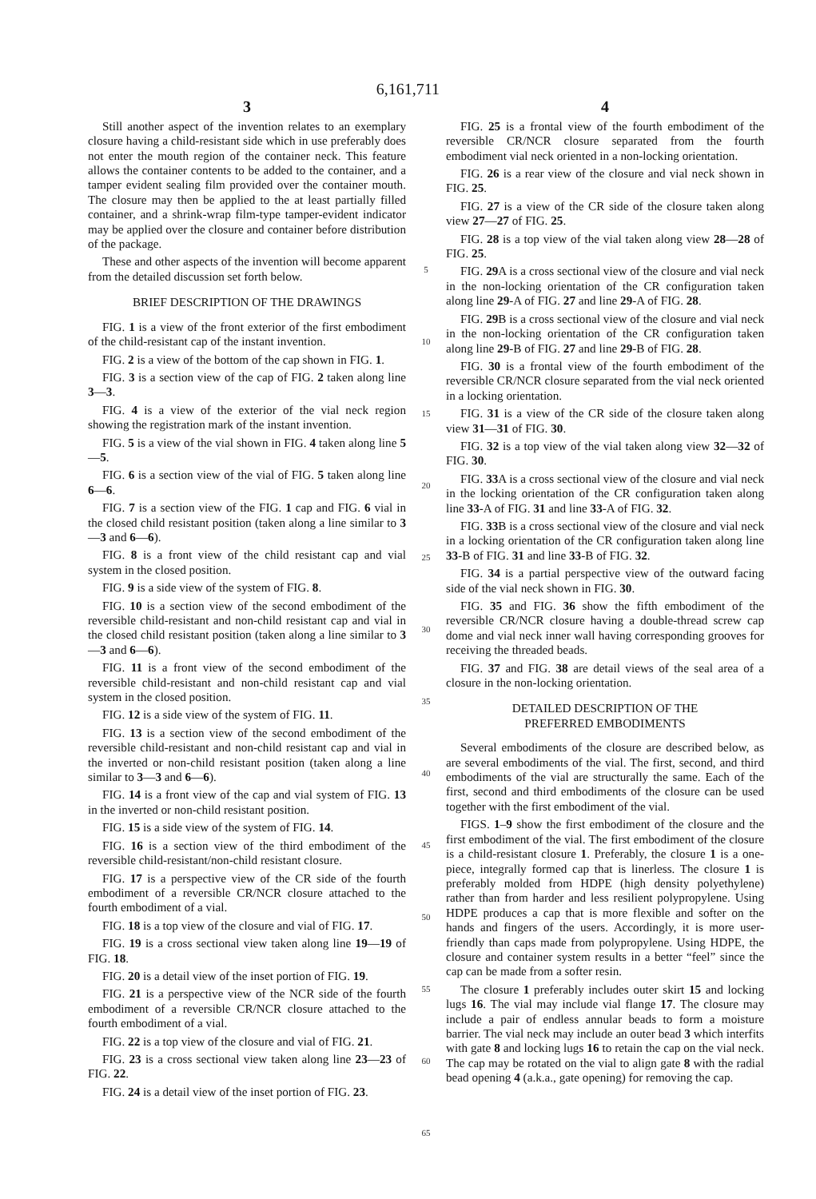6,161,711
3
Still another aspect of the invention relates to an exemplary closure having a child-resistant side which in use preferably does not enter the mouth region of the container neck. This feature allows the container contents to be added to the container, and a tamper evident sealing film provided over the container mouth. The closure may then be applied to the at least partially filled container, and a shrink-wrap film-type tamper-evident indicator may be applied over the closure and container before distribution of the package.
These and other aspects of the invention will become apparent from the detailed discussion set forth below.
BRIEF DESCRIPTION OF THE DRAWINGS
FIG. 1 is a view of the front exterior of the first embodiment of the child-resistant cap of the instant invention.
FIG. 2 is a view of the bottom of the cap shown in FIG. 1.
FIG. 3 is a section view of the cap of FIG. 2 taken along line 3—3.
FIG. 4 is a view of the exterior of the vial neck region showing the registration mark of the instant invention.
FIG. 5 is a view of the vial shown in FIG. 4 taken along line 5—5.
FIG. 6 is a section view of the vial of FIG. 5 taken along line 6—6.
FIG. 7 is a section view of the FIG. 1 cap and FIG. 6 vial in the closed child resistant position (taken along a line similar to 3—3 and 6—6).
FIG. 8 is a front view of the child resistant cap and vial system in the closed position.
FIG. 9 is a side view of the system of FIG. 8.
FIG. 10 is a section view of the second embodiment of the reversible child-resistant and non-child resistant cap and vial in the closed child resistant position (taken along a line similar to 3—3 and 6—6).
FIG. 11 is a front view of the second embodiment of the reversible child-resistant and non-child resistant cap and vial system in the closed position.
FIG. 12 is a side view of the system of FIG. 11.
FIG. 13 is a section view of the second embodiment of the reversible child-resistant and non-child resistant cap and vial in the inverted or non-child resistant position (taken along a line similar to 3—3 and 6—6).
FIG. 14 is a front view of the cap and vial system of FIG. 13 in the inverted or non-child resistant position.
FIG. 15 is a side view of the system of FIG. 14.
FIG. 16 is a section view of the third embodiment of the reversible child-resistant/non-child resistant closure.
FIG. 17 is a perspective view of the CR side of the fourth embodiment of a reversible CR/NCR closure attached to the fourth embodiment of a vial.
FIG. 18 is a top view of the closure and vial of FIG. 17.
FIG. 19 is a cross sectional view taken along line 19—19 of FIG. 18.
FIG. 20 is a detail view of the inset portion of FIG. 19.
FIG. 21 is a perspective view of the NCR side of the fourth embodiment of a reversible CR/NCR closure attached to the fourth embodiment of a vial.
FIG. 22 is a top view of the closure and vial of FIG. 21.
FIG. 23 is a cross sectional view taken along line 23—23 of FIG. 22.
FIG. 24 is a detail view of the inset portion of FIG. 23.
5
10
15
20
25
30
35
40
45
50
55
60
65
4
FIG. 25 is a frontal view of the fourth embodiment of the reversible CR/NCR closure separated from the fourth embodiment vial neck oriented in a non-locking orientation.
FIG. 26 is a rear view of the closure and vial neck shown in FIG. 25.
FIG. 27 is a view of the CR side of the closure taken along view 27—27 of FIG. 25.
FIG. 28 is a top view of the vial taken along view 28—28 of FIG. 25.
FIG. 29 A is a cross sectional view of the closure and vial neck in the non-locking orientation of the CR configuration taken along line 29-A of FIG. 27 and line 29-A of FIG. 28.
FIG. 29 B is a cross sectional view of the closure and vial neck in the non-locking orientation of the CR configuration taken along line 29-B of FIG. 27 and line 29-B of FIG. 28.
FIG. 30 is a frontal view of the fourth embodiment of the reversible CR/NCR closure separated from the vial neck oriented in a locking orientation.
FIG. 31 is a view of the CR side of the closure taken along view 31—31 of FIG. 30.
FIG. 32 is a top view of the vial taken along view 32—32 of FIG. 30.
FIG. 33 A is a cross sectional view of the closure and vial neck in the locking orientation of the CR configuration taken along line 33-A of FIG. 31 and line 33-A of FIG. 32.
FIG. 33 B is a cross sectional view of the closure and vial neck in a locking orientation of the CR configuration taken along line 33-B of FIG. 31 and line 33-B of FIG. 32.
FIG. 34 is a partial perspective view of the outward facing side of the vial neck shown in FIG. 30.
FIG. 35 and FIG. 36 show the fifth embodiment of the reversible CR/NCR closure having a double-thread screw cap dome and vial neck inner wall having corresponding grooves for receiving the threaded beads.
FIG. 37 and FIG. 38 are detail views of the seal area of a closure in the non-locking orientation.
DETAILED DESCRIPTION OF THE
PREFERRED EMBODIMENTS
Several embodiments of the closure are described below, as are several embodiments of the vial. The first, second, and third embodiments of the vial are structurally the same. Each of the first, second and third embodiments of the closure can be used together with the first embodiment of the vial.
FIGS. 1–9 show the first embodiment of the closure and the first embodiment of the vial. The first embodiment of the closure is a child-resistant closure 1. Preferably, the closure 1 is a one-piece, integrally formed cap that is linerless. The closure 1 is preferably molded from HDPE (high density polyethylene) rather than from harder and less resilient polypropylene. Using HDPE produces a cap that is more flexible and softer on the hands and fingers of the users. Accordingly, it is more user-friendly than caps made from polypropylene. Using HDPE, the closure and container system results in a better “feel” since the cap can be made from a softer resin.
The closure 1 preferably includes outer skirt 15 and locking lugs 16. The vial may include vial flange 17. The closure may include a pair of endless annular beads to form a moisture barrier. The vial neck may include an outer bead 3 which interfits with gate 8 and locking lugs 16 to retain the cap on the vial neck. The cap may be rotated on the vial to align gate 8 with the radial bead opening 4 (a.k.a., gate opening) for removing the cap.